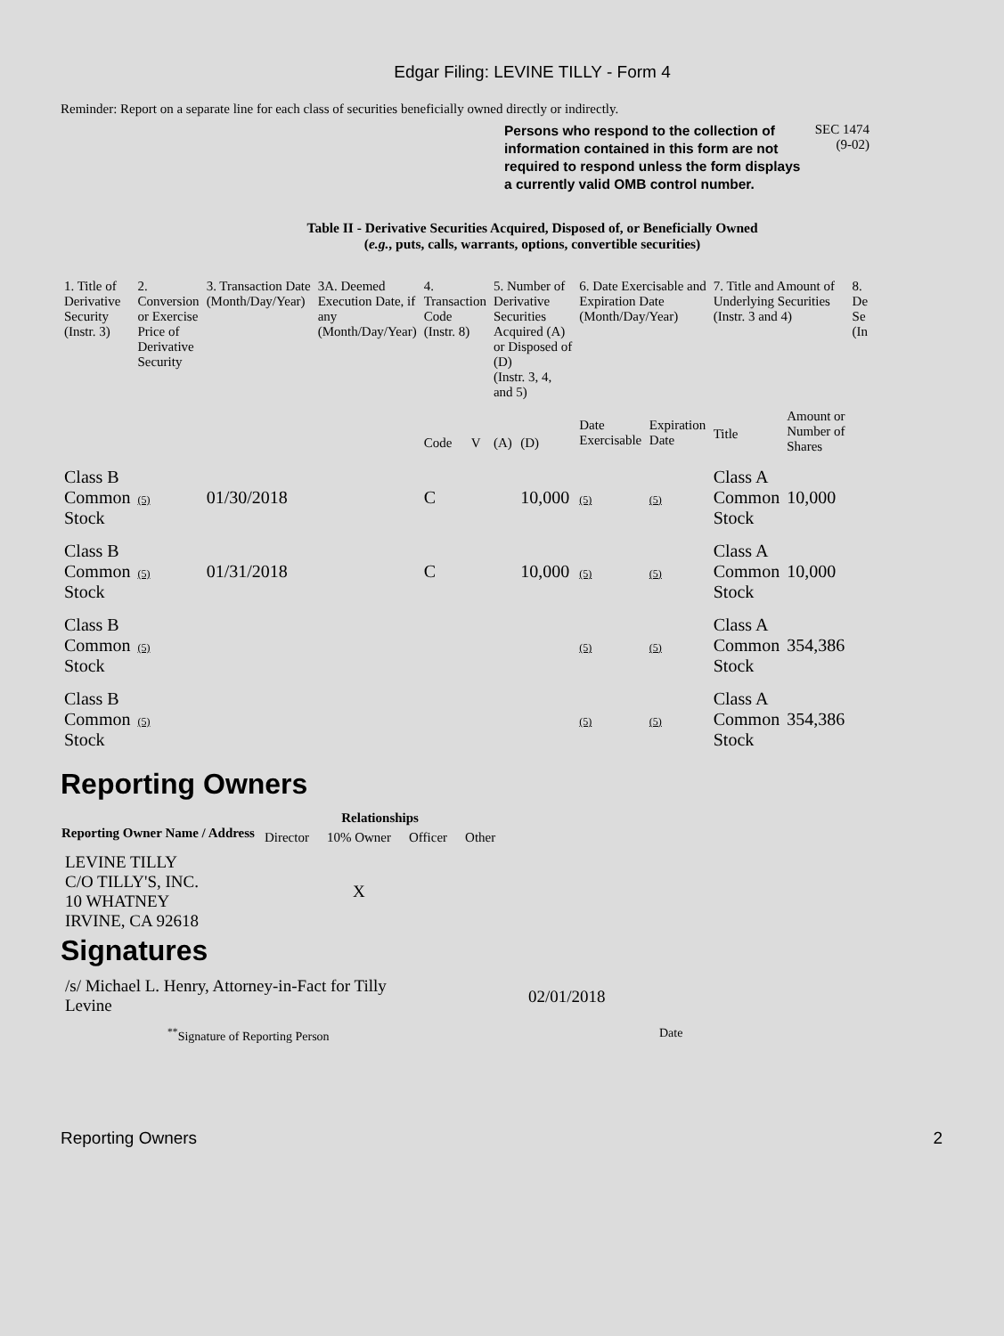Edgar Filing: LEVINE TILLY - Form 4
Reminder: Report on a separate line for each class of securities beneficially owned directly or indirectly.
Persons who respond to the collection of information contained in this form are not required to respond unless the form displays a currently valid OMB control number.
SEC 1474
(9-02)
Table II - Derivative Securities Acquired, Disposed of, or Beneficially Owned
(e.g., puts, calls, warrants, options, convertible securities)
| 1. Title of Derivative Security (Instr. 3) | 2. Conversion or Exercise Price of Derivative Security | 3. Transaction Date (Month/Day/Year) | 3A. Deemed Execution Date, if any (Month/Day/Year) | 4. Transaction Code (Instr. 8) | | 5. Number of Derivative Securities Acquired (A) or Disposed of (D) (Instr. 3, 4, and 5) | | 6. Date Exercisable and Expiration Date (Month/Day/Year) | | 7. Title and Amount of Underlying Securities (Instr. 3 and 4) | | 8. De Se (In |
| --- | --- | --- | --- | --- | --- | --- | --- | --- | --- | --- | --- | --- |
| | | | | Code | V | (A) | (D) | Date Exercisable | Expiration Date | Title | Amount or Number of Shares | |
| Class B Common Stock | (5) | 01/30/2018 | | C | | | 10,000 | (5) | (5) | Class A Common Stock | 10,000 | |
| Class B Common Stock | (5) | 01/31/2018 | | C | | | 10,000 | (5) | (5) | Class A Common Stock | 10,000 | |
| Class B Common Stock | (5) | | | | | | | (5) | (5) | Class A Common Stock | 354,386 | |
| Class B Common Stock | (5) | | | | | | | (5) | (5) | Class A Common Stock | 354,386 | |
Reporting Owners
| Reporting Owner Name / Address | Relationships | | | |
| --- | --- | --- | --- | --- |
| | Director | 10% Owner | Officer | Other |
| LEVINE TILLY C/O TILLY'S, INC. 10 WHATNEY IRVINE, CA 92618 | | X | | |
Signatures
/s/ Michael L. Henry, Attorney-in-Fact for Tilly
Levine
02/01/2018
<sup>**</sup> Signature of Reporting Person Date
Reporting Owners 2